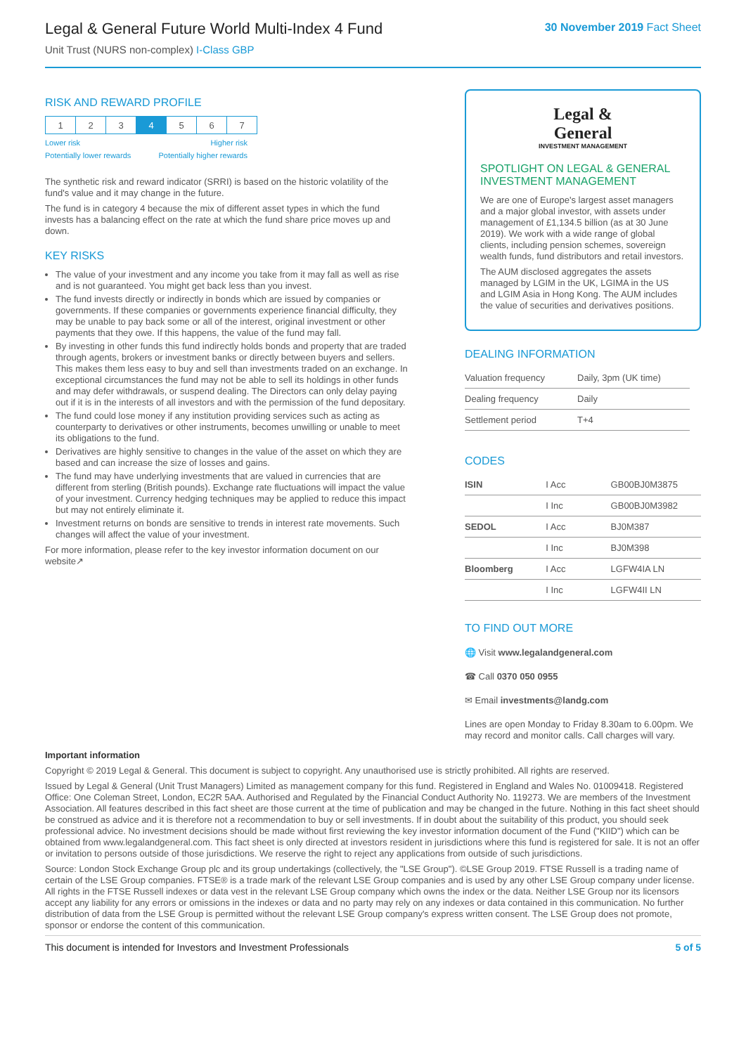Legal & General Future World Multi-Index 4 Fund
Unit Trust (NURS non-complex) I-Class GBP
30 November 2019 Fact Sheet
RISK AND REWARD PROFILE
| 1 | 2 | 3 | 4 | 5 | 6 | 7 |
Lower risk Higher risk
Potentially lower rewards Potentially higher rewards
The synthetic risk and reward indicator (SRRI) is based on the historic volatility of the fund's value and it may change in the future.
The fund is in category 4 because the mix of different asset types in which the fund invests has a balancing effect on the rate at which the fund share price moves up and down.
KEY RISKS
The value of your investment and any income you take from it may fall as well as rise and is not guaranteed. You might get back less than you invest.
The fund invests directly or indirectly in bonds which are issued by companies or governments. If these companies or governments experience financial difficulty, they may be unable to pay back some or all of the interest, original investment or other payments that they owe. If this happens, the value of the fund may fall.
By investing in other funds this fund indirectly holds bonds and property that are traded through agents, brokers or investment banks or directly between buyers and sellers. This makes them less easy to buy and sell than investments traded on an exchange. In exceptional circumstances the fund may not be able to sell its holdings in other funds and may defer withdrawals, or suspend dealing. The Directors can only delay paying out if it is in the interests of all investors and with the permission of the fund depositary.
The fund could lose money if any institution providing services such as acting as counterparty to derivatives or other instruments, becomes unwilling or unable to meet its obligations to the fund.
Derivatives are highly sensitive to changes in the value of the asset on which they are based and can increase the size of losses and gains.
The fund may have underlying investments that are valued in currencies that are different from sterling (British pounds). Exchange rate fluctuations will impact the value of your investment. Currency hedging techniques may be applied to reduce this impact but may not entirely eliminate it.
Investment returns on bonds are sensitive to trends in interest rate movements. Such changes will affect the value of your investment.
For more information, please refer to the key investor information document on our website↗
Legal &
General
INVESTMENT MANAGEMENT
SPOTLIGHT ON LEGAL & GENERAL INVESTMENT MANAGEMENT
We are one of Europe's largest asset managers and a major global investor, with assets under management of £1,134.5 billion (as at 30 June 2019). We work with a wide range of global clients, including pension schemes, sovereign wealth funds, fund distributors and retail investors.
The AUM disclosed aggregates the assets managed by LGIM in the UK, LGIMA in the US and LGIM Asia in Hong Kong. The AUM includes the value of securities and derivatives positions.
DEALING INFORMATION
| Valuation frequency | Daily, 3pm (UK time) |
| Dealing frequency | Daily |
| Settlement period | T+4 |
CODES
| ISIN | I Acc | GB00BJ0M3875 |
| | I Inc | GB00BJ0M3982 |
| SEDOL | I Acc | BJ0M387 |
| | I Inc | BJ0M398 |
| Bloomberg | I Acc | LGFW4IA LN |
| | I Inc | LGFW4II LN |
TO FIND OUT MORE
🌐 Visit www.legalandgeneral.com
☎ Call 0370 050 0955
✉ Email investments@landg.com
Lines are open Monday to Friday 8.30am to 6.00pm. We may record and monitor calls. Call charges will vary.
Important information
Copyright © 2019 Legal & General. This document is subject to copyright. Any unauthorised use is strictly prohibited. All rights are reserved.
Issued by Legal & General (Unit Trust Managers) Limited as management company for this fund. Registered in England and Wales No. 01009418. Registered Office: One Coleman Street, London, EC2R 5AA. Authorised and Regulated by the Financial Conduct Authority No. 119273. We are members of the Investment Association. All features described in this fact sheet are those current at the time of publication and may be changed in the future. Nothing in this fact sheet should be construed as advice and it is therefore not a recommendation to buy or sell investments. If in doubt about the suitability of this product, you should seek professional advice. No investment decisions should be made without first reviewing the key investor information document of the Fund ("KIID") which can be obtained from www.legalandgeneral.com. This fact sheet is only directed at investors resident in jurisdictions where this fund is registered for sale. It is not an offer or invitation to persons outside of those jurisdictions. We reserve the right to reject any applications from outside of such jurisdictions.
Source: London Stock Exchange Group plc and its group undertakings (collectively, the "LSE Group"). ©LSE Group 2019. FTSE Russell is a trading name of certain of the LSE Group companies. FTSE® is a trade mark of the relevant LSE Group companies and is used by any other LSE Group company under license. All rights in the FTSE Russell indexes or data vest in the relevant LSE Group company which owns the index or the data. Neither LSE Group nor its licensors accept any liability for any errors or omissions in the indexes or data and no party may rely on any indexes or data contained in this communication. No further distribution of data from the LSE Group is permitted without the relevant LSE Group company's express written consent. The LSE Group does not promote, sponsor or endorse the content of this communication.
This document is intended for Investors and Investment Professionals 5 of 5